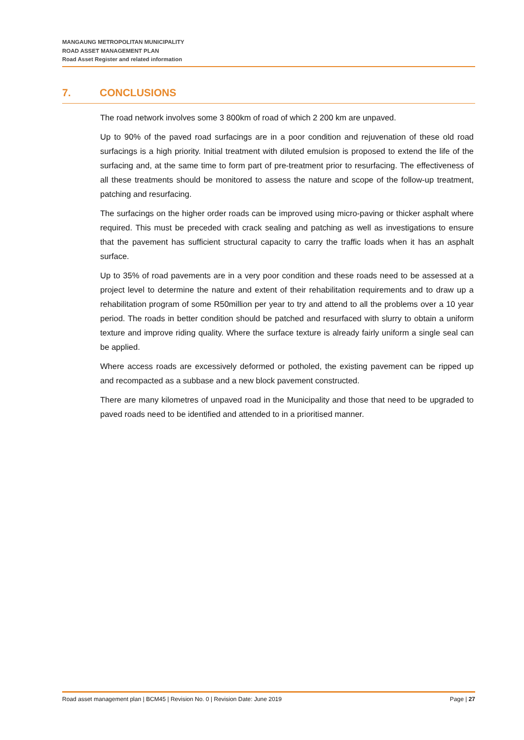MANGAUNG METROPOLITAN MUNICIPALITY
ROAD ASSET MANAGEMENT PLAN
Road Asset Register and related information
7. CONCLUSIONS
The road network involves some 3 800km of road of which 2 200 km are unpaved.
Up to 90% of the paved road surfacings are in a poor condition and rejuvenation of these old road surfacings is a high priority. Initial treatment with diluted emulsion is proposed to extend the life of the surfacing and, at the same time to form part of pre-treatment prior to resurfacing. The effectiveness of all these treatments should be monitored to assess the nature and scope of the follow-up treatment, patching and resurfacing.
The surfacings on the higher order roads can be improved using micro-paving or thicker asphalt where required. This must be preceded with crack sealing and patching as well as investigations to ensure that the pavement has sufficient structural capacity to carry the traffic loads when it has an asphalt surface.
Up to 35% of road pavements are in a very poor condition and these roads need to be assessed at a project level to determine the nature and extent of their rehabilitation requirements and to draw up a rehabilitation program of some R50million per year to try and attend to all the problems over a 10 year period. The roads in better condition should be patched and resurfaced with slurry to obtain a uniform texture and improve riding quality. Where the surface texture is already fairly uniform a single seal can be applied.
Where access roads are excessively deformed or potholed, the existing pavement can be ripped up and recompacted as a subbase and a new block pavement constructed.
There are many kilometres of unpaved road in the Municipality and those that need to be upgraded to paved roads need to be identified and attended to in a prioritised manner.
Road asset management plan | BCM45 | Revision No. 0 | Revision Date: June 2019 Page | 27